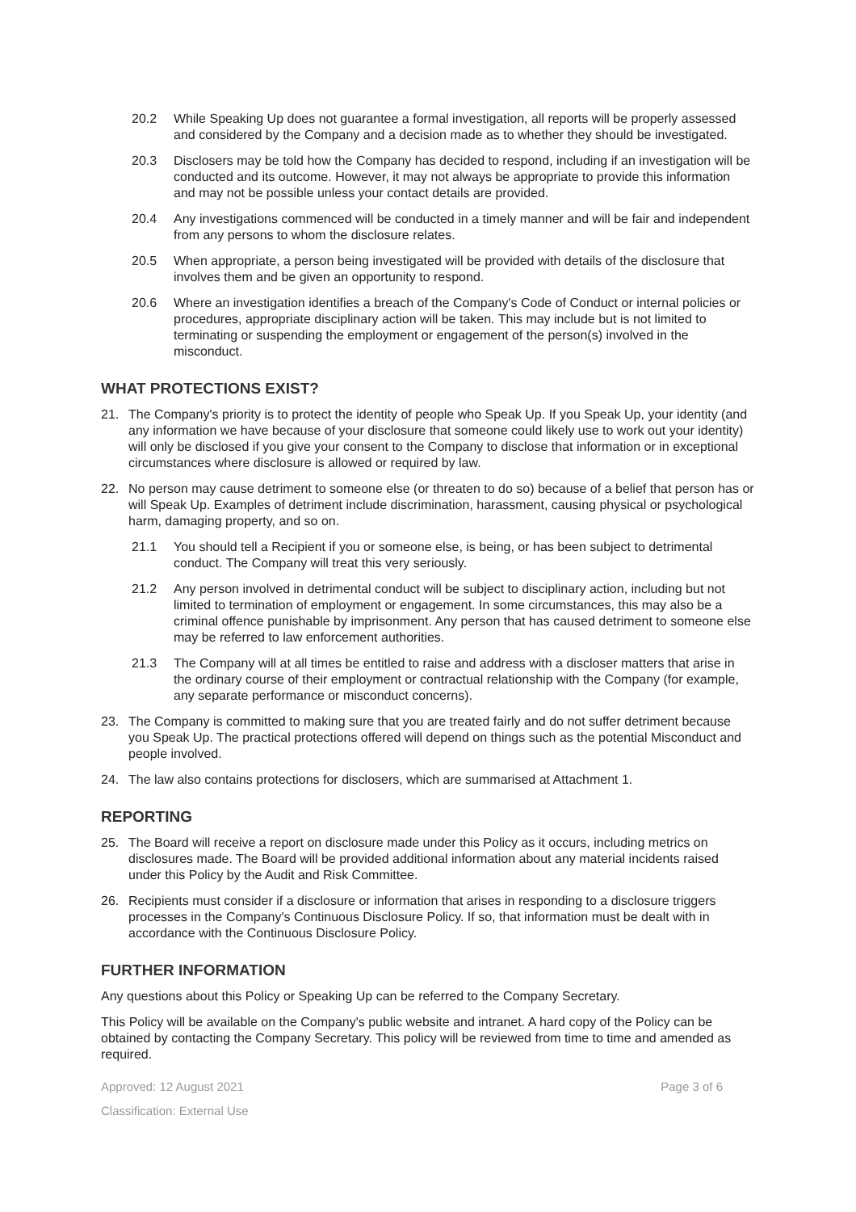20.2 While Speaking Up does not guarantee a formal investigation, all reports will be properly assessed and considered by the Company and a decision made as to whether they should be investigated.
20.3 Disclosers may be told how the Company has decided to respond, including if an investigation will be conducted and its outcome. However, it may not always be appropriate to provide this information and may not be possible unless your contact details are provided.
20.4 Any investigations commenced will be conducted in a timely manner and will be fair and independent from any persons to whom the disclosure relates.
20.5 When appropriate, a person being investigated will be provided with details of the disclosure that involves them and be given an opportunity to respond.
20.6 Where an investigation identifies a breach of the Company's Code of Conduct or internal policies or procedures, appropriate disciplinary action will be taken. This may include but is not limited to terminating or suspending the employment or engagement of the person(s) involved in the misconduct.
WHAT PROTECTIONS EXIST?
21. The Company's priority is to protect the identity of people who Speak Up. If you Speak Up, your identity (and any information we have because of your disclosure that someone could likely use to work out your identity) will only be disclosed if you give your consent to the Company to disclose that information or in exceptional circumstances where disclosure is allowed or required by law.
22. No person may cause detriment to someone else (or threaten to do so) because of a belief that person has or will Speak Up. Examples of detriment include discrimination, harassment, causing physical or psychological harm, damaging property, and so on.
21.1 You should tell a Recipient if you or someone else, is being, or has been subject to detrimental conduct. The Company will treat this very seriously.
21.2 Any person involved in detrimental conduct will be subject to disciplinary action, including but not limited to termination of employment or engagement. In some circumstances, this may also be a criminal offence punishable by imprisonment. Any person that has caused detriment to someone else may be referred to law enforcement authorities.
21.3 The Company will at all times be entitled to raise and address with a discloser matters that arise in the ordinary course of their employment or contractual relationship with the Company (for example, any separate performance or misconduct concerns).
23. The Company is committed to making sure that you are treated fairly and do not suffer detriment because you Speak Up. The practical protections offered will depend on things such as the potential Misconduct and people involved.
24. The law also contains protections for disclosers, which are summarised at Attachment 1.
REPORTING
25. The Board will receive a report on disclosure made under this Policy as it occurs, including metrics on disclosures made. The Board will be provided additional information about any material incidents raised under this Policy by the Audit and Risk Committee.
26. Recipients must consider if a disclosure or information that arises in responding to a disclosure triggers processes in the Company's Continuous Disclosure Policy. If so, that information must be dealt with in accordance with the Continuous Disclosure Policy.
FURTHER INFORMATION
Any questions about this Policy or Speaking Up can be referred to the Company Secretary.
This Policy will be available on the Company's public website and intranet. A hard copy of the Policy can be obtained by contacting the Company Secretary. This policy will be reviewed from time to time and amended as required.
Approved: 12 August 2021 Page 3 of 6
Classification: External Use